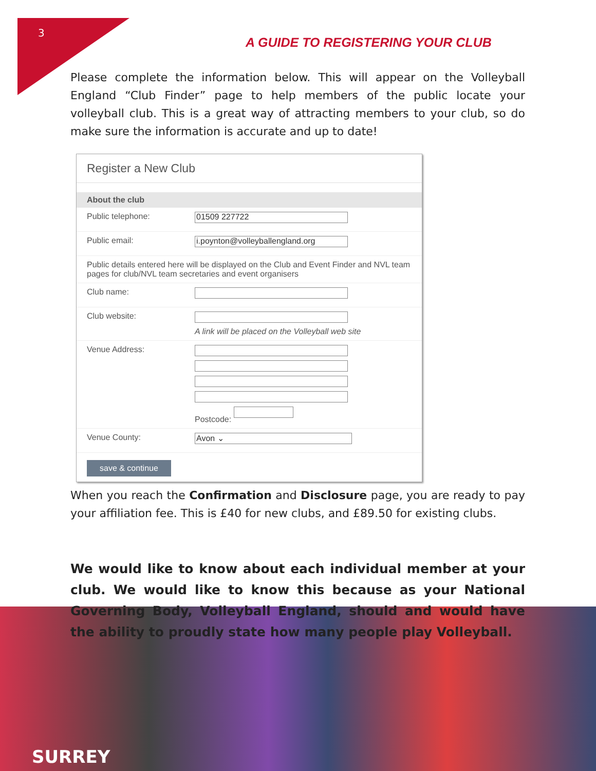3
A GUIDE TO REGISTERING YOUR CLUB
Please complete the information below. This will appear on the Volleyball England “Club Finder” page to help members of the public locate your volleyball club. This is a great way of attracting members to your club, so do make sure the information is accurate and up to date!
Register a New Club
About the club
Public telephone:
01509 227722
Public email:
i.poynton@volleyballengland.org
Public details entered here will be displayed on the Club and Event Finder and NVL team pages for club/NVL team secretaries and event organisers
Club name:
Club website: A link will be placed on the Volleyball web site
Venue Address: Postcode:
Venue County:
Avon ⌄
save & continue
When you reach the Confirmation and Disclosure page, you are ready to pay your affiliation fee. This is £40 for new clubs, and £89.50 for existing clubs.
We would like to know about each individual member at your club. We would like to know this because as your National Governing Body, Volleyball England, should and would have the ability to proudly state how many people play Volleyball.
SURREY